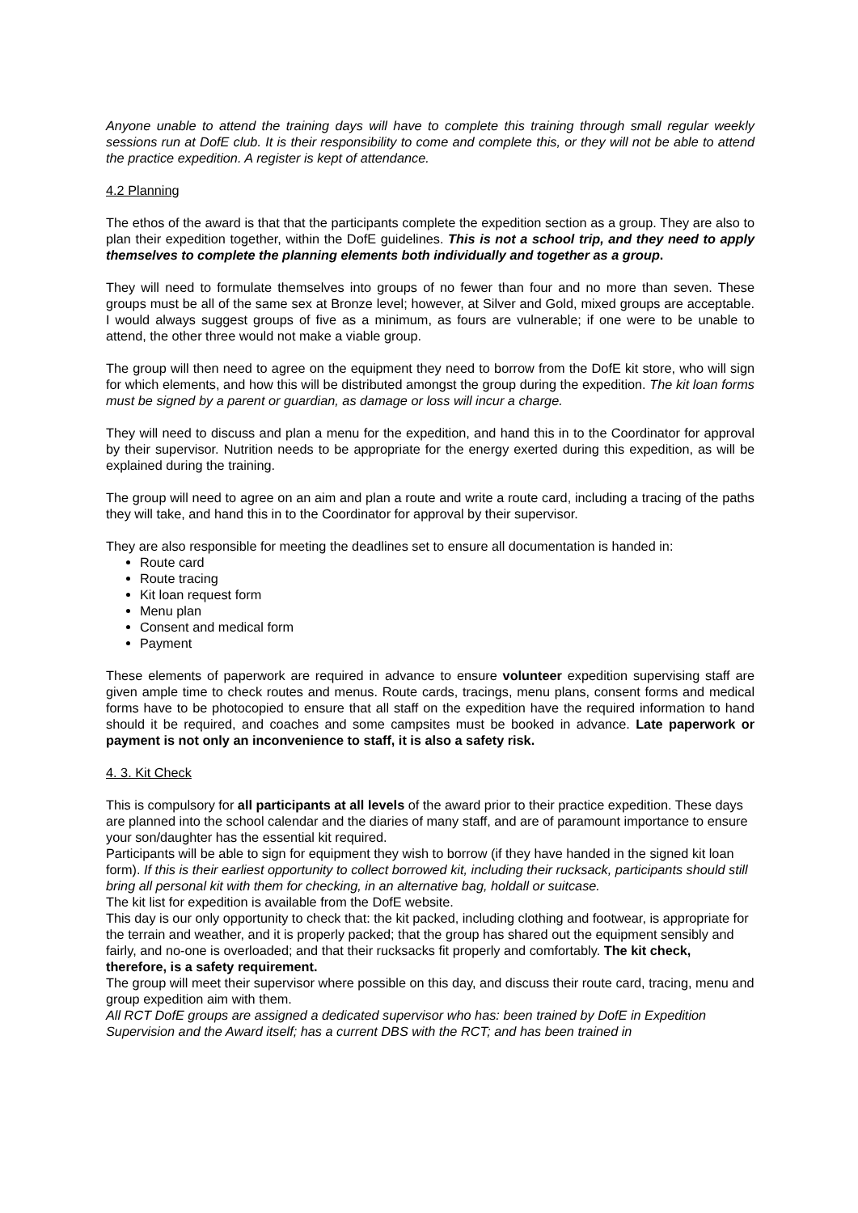Anyone unable to attend the training days will have to complete this training through small regular weekly sessions run at DofE club. It is their responsibility to come and complete this, or they will not be able to attend the practice expedition. A register is kept of attendance.
4.2 Planning
The ethos of the award is that that the participants complete the expedition section as a group. They are also to plan their expedition together, within the DofE guidelines. This is not a school trip, and they need to apply themselves to complete the planning elements both individually and together as a group.
They will need to formulate themselves into groups of no fewer than four and no more than seven. These groups must be all of the same sex at Bronze level; however, at Silver and Gold, mixed groups are acceptable. I would always suggest groups of five as a minimum, as fours are vulnerable; if one were to be unable to attend, the other three would not make a viable group.
The group will then need to agree on the equipment they need to borrow from the DofE kit store, who will sign for which elements, and how this will be distributed amongst the group during the expedition. The kit loan forms must be signed by a parent or guardian, as damage or loss will incur a charge.
They will need to discuss and plan a menu for the expedition, and hand this in to the Coordinator for approval by their supervisor. Nutrition needs to be appropriate for the energy exerted during this expedition, as will be explained during the training.
The group will need to agree on an aim and plan a route and write a route card, including a tracing of the paths they will take, and hand this in to the Coordinator for approval by their supervisor.
They are also responsible for meeting the deadlines set to ensure all documentation is handed in:
Route card
Route tracing
Kit loan request form
Menu plan
Consent and medical form
Payment
These elements of paperwork are required in advance to ensure volunteer expedition supervising staff are given ample time to check routes and menus. Route cards, tracings, menu plans, consent forms and medical forms have to be photocopied to ensure that all staff on the expedition have the required information to hand should it be required, and coaches and some campsites must be booked in advance. Late paperwork or payment is not only an inconvenience to staff, it is also a safety risk.
4. 3. Kit Check
This is compulsory for all participants at all levels of the award prior to their practice expedition. These days are planned into the school calendar and the diaries of many staff, and are of paramount importance to ensure your son/daughter has the essential kit required.
Participants will be able to sign for equipment they wish to borrow (if they have handed in the signed kit loan form). If this is their earliest opportunity to collect borrowed kit, including their rucksack, participants should still bring all personal kit with them for checking, in an alternative bag, holdall or suitcase.
The kit list for expedition is available from the DofE website.
This day is our only opportunity to check that: the kit packed, including clothing and footwear, is appropriate for the terrain and weather, and it is properly packed; that the group has shared out the equipment sensibly and fairly, and no-one is overloaded; and that their rucksacks fit properly and comfortably. The kit check, therefore, is a safety requirement.
The group will meet their supervisor where possible on this day, and discuss their route card, tracing, menu and group expedition aim with them.
All RCT DofE groups are assigned a dedicated supervisor who has: been trained by DofE in Expedition Supervision and the Award itself; has a current DBS with the RCT; and has been trained in